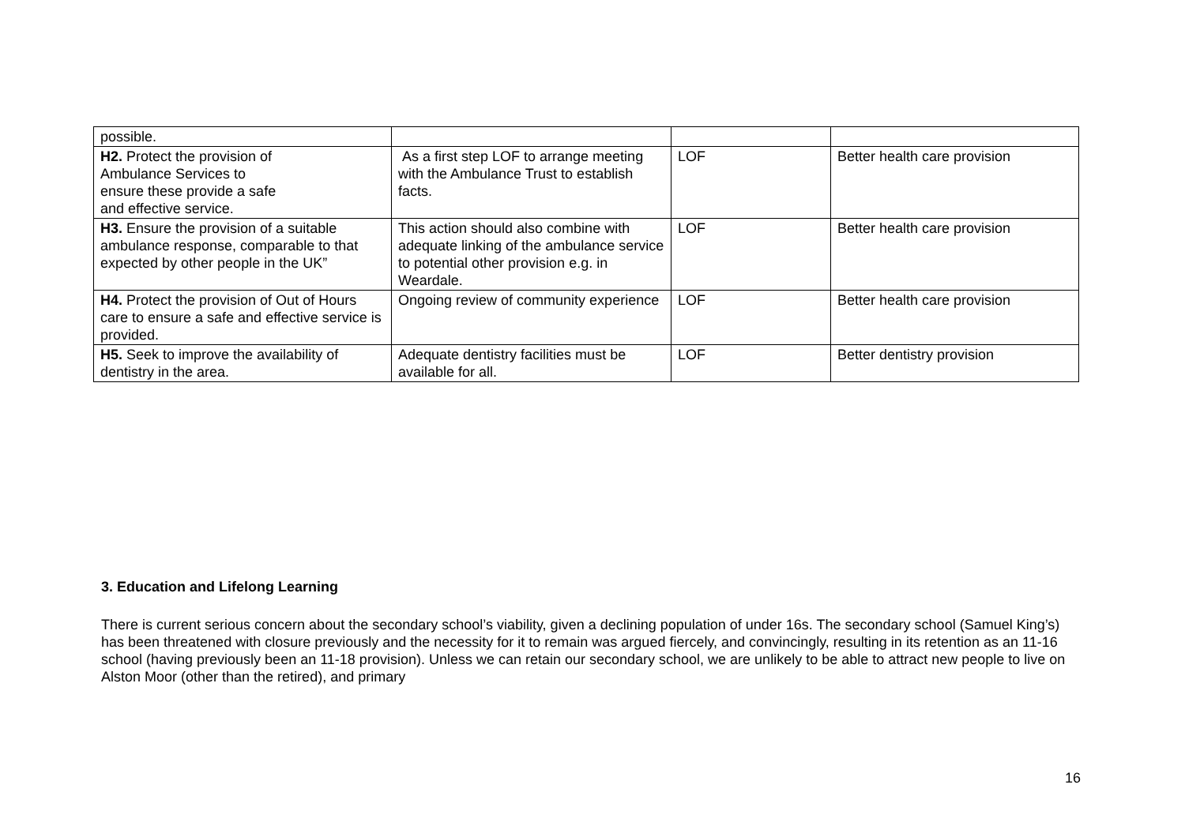| possible. | | | |
| H2. Protect the provision of Ambulance Services to ensure these provide a safe and effective service. | As a first step LOF to arrange meeting with the Ambulance Trust to establish facts. | LOF | Better health care provision |
| H3. Ensure the provision of a suitable ambulance response, comparable to that expected by other people in the UK” | This action should also combine with adequate linking of the ambulance service to potential other provision e.g. in Weardale. | LOF | Better health care provision |
| H4. Protect the provision of Out of Hours care to ensure a safe and effective service is provided. | Ongoing review of community experience | LOF | Better health care provision |
| H5. Seek to improve the availability of dentistry in the area. | Adequate dentistry facilities must be available for all. | LOF | Better dentistry provision |
3. Education and Lifelong Learning
There is current serious concern about the secondary school’s viability, given a declining population of under 16s. The secondary school (Samuel King’s) has been threatened with closure previously and the necessity for it to remain was argued fiercely, and convincingly, resulting in its retention as an 11-16 school (having previously been an 11-18 provision). Unless we can retain our secondary school, we are unlikely to be able to attract new people to live on Alston Moor (other than the retired), and primary
16